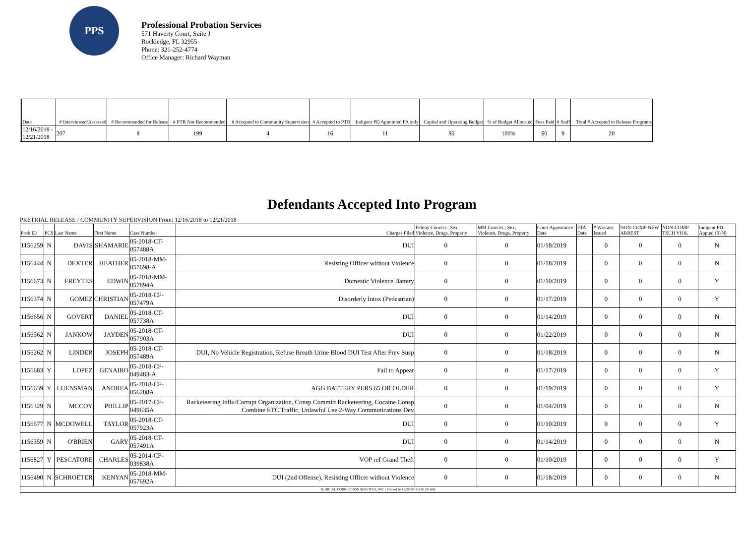PPS
Professional Probation Services
571 Haverty Court, Suite J
Rockledge, FL 32955
Phone: 321-252-4774
Office Manager: Richard Wayman
| | Date | # Interviewed/Assessed | # Recommended for Release | # PTR Not Recommended | # Accepted to Community Supervision | # Accepted to PTR | Indigent PD Appointed FA only | Capital and Operating Budget | % of Budget Allocated | Fees Paid | # Staff | Total # Accepted to Release Programs |
| --- | --- | --- | --- | --- | --- | --- | --- | --- | --- | --- | --- | --- |
| | 12/16/2018 - 12/21/2018 | 207 | 8 | 199 | 4 | 16 | 11 | $0 | 100% | $0 | 9 | 20 |
Defendants Accepted Into Program
PRETRIAL RELEASE / COMMUNITY SUPERVISION From: 12/16/2018 to 12/21/2018
| Prob ID | PCS | Last Name | First Name | Case Number | Charges Filed | Felony Convict.: Sex, Violence, Drugs, Property | MM Convict.: Sex, Violence, Drugs, Property | Court Appearance Date | FTA Date | # Warrant Issued | NON-COMP NEW ARREST | NON-COMP TECH VIOL | Indigent PD Appted (Y/N) |
| --- | --- | --- | --- | --- | --- | --- | --- | --- | --- | --- | --- | --- | --- |
| 1156259 | N | DAVIS | SHAMARIE | 05-2018-CT-057488A | DUI | 0 | 0 | 01/18/2019 | | 0 | 0 | 0 | N |
| 1156444 | N | DEXTER | HEATHER | 05-2018-MM-057698-A | Resisting Officer without Violence | 0 | 0 | 01/18/2019 | | 0 | 0 | 0 | N |
| 1156673 | N | FREYTES | EDWIN | 05-2018-MM-057894A | Domestic Violence Battery | 0 | 0 | 01/10/2019 | | 0 | 0 | 0 | Y |
| 1156374 | N | GOMEZ | CHRISTIAN | 05-2018-CF-057479A | Disorderly Intox (Pedestrian) | 0 | 0 | 01/17/2019 | | 0 | 0 | 0 | Y |
| 1156656 | N | GOVERT | DANIEL | 05-2018-CT-057738A | DUI | 0 | 0 | 01/14/2019 | | 0 | 0 | 0 | N |
| 1156562 | N | JANKOW | JAYDEN | 05-2018-CT-057903A | DUI | 0 | 0 | 01/22/2019 | | 0 | 0 | 0 | N |
| 1156262 | N | LINDER | JOSEPH | 05-2018-CT-057489A | DUI, No Vehicle Registration, Refuse Breath Urine Blood DUI Test After Prev Susp | 0 | 0 | 01/18/2019 | | 0 | 0 | 0 | N |
| 1156683 | Y | LOPEZ | GENAIRO | 05-2018-CF-049483-A | Fail to Appear | 0 | 0 | 01/17/2019 | | 0 | 0 | 0 | Y |
| 1156639 | Y | LUENSMAN | ANDREA | 05-2018-CF-056288A | AGG BATTERY PERS 65 OR OLDER | 0 | 0 | 01/19/2019 | | 0 | 0 | 0 | Y |
| 1156329 | N | MCCOY | PHILLIP | 05-2017-CF-049635A | Racketeering Influ/Corrupt Organization, Consp Committ Racketeering, Cocaine Consp Combine ETC Traffic, Unlawful Use 2-Way Communications Dev | 0 | 0 | 01/04/2019 | | 0 | 0 | 0 | N |
| 1156677 | N | MCDOWELL | TAYLOR | 05-2018-CT-057923A | DUI | 0 | 0 | 01/10/2019 | | 0 | 0 | 0 | Y |
| 1156359 | N | O'BRIEN | GARY | 05-2018-CT-057491A | DUI | 0 | 0 | 01/14/2019 | | 0 | 0 | 0 | N |
| 1156827 | Y | PESCATORE | CHARLES | 05-2014-CF-039838A | VOP ref Grand Theft | 0 | 0 | 01/10/2019 | | 0 | 0 | 0 | Y |
| 1156490 | N | SCHROETER | KENYAN | 05-2018-MM-057692A | DUI (2nd Offense), Resisting Officer without Violence | 0 | 0 | 01/18/2019 | | 0 | 0 | 0 | N |
| JUDICIAL CORRECTION SERVICES, INC - Printed @ 12/28/2018 8:01:00 AM | | | | | | | | | | | | | |